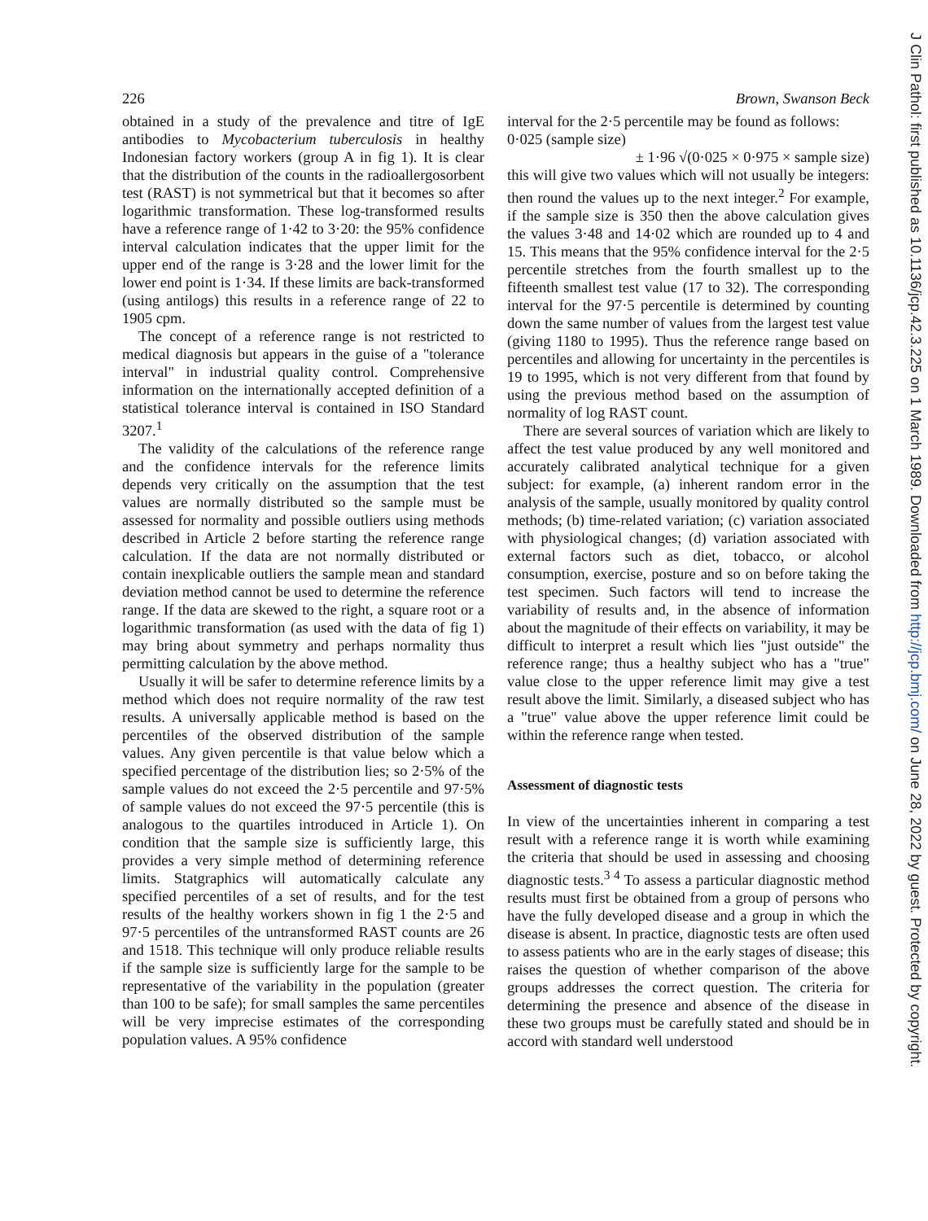J Clin Pathol: first published as 10.1136/jcp.42.3.225 on 1 March 1989. Downloaded from http://jcp.bmj.com/ on June 28, 2022 by guest. Protected by copyright.
226 Brown, Swanson Beck
obtained in a study of the prevalence and titre of IgE antibodies to Mycobacterium tuberculosis in healthy Indonesian factory workers (group A in fig 1). It is clear that the distribution of the counts in the radioallergosorbent test (RAST) is not symmetrical but that it becomes so after logarithmic transformation. These log-transformed results have a reference range of 1·42 to 3·20: the 95% confidence interval calculation indicates that the upper limit for the upper end of the range is 3·28 and the lower limit for the lower end point is 1·34. If these limits are back-transformed (using antilogs) this results in a reference range of 22 to 1905 cpm.
The concept of a reference range is not restricted to medical diagnosis but appears in the guise of a "tolerance interval" in industrial quality control. Comprehensive information on the internationally accepted definition of a statistical tolerance interval is contained in ISO Standard 3207.<sup>1</sup>
The validity of the calculations of the reference range and the confidence intervals for the reference limits depends very critically on the assumption that the test values are normally distributed so the sample must be assessed for normality and possible outliers using methods described in Article 2 before starting the reference range calculation. If the data are not normally distributed or contain inexplicable outliers the sample mean and standard deviation method cannot be used to determine the reference range. If the data are skewed to the right, a square root or a logarithmic transformation (as used with the data of fig 1) may bring about symmetry and perhaps normality thus permitting calculation by the above method.
Usually it will be safer to determine reference limits by a method which does not require normality of the raw test results. A universally applicable method is based on the percentiles of the observed distribution of the sample values. Any given percentile is that value below which a specified percentage of the distribution lies; so 2·5% of the sample values do not exceed the 2·5 percentile and 97·5% of sample values do not exceed the 97·5 percentile (this is analogous to the quartiles introduced in Article 1). On condition that the sample size is sufficiently large, this provides a very simple method of determining reference limits. Statgraphics will automatically calculate any specified percentiles of a set of results, and for the test results of the healthy workers shown in fig 1 the 2·5 and 97·5 percentiles of the untransformed RAST counts are 26 and 1518. This technique will only produce reliable results if the sample size is sufficiently large for the sample to be representative of the variability in the population (greater than 100 to be safe); for small samples the same percentiles will be very imprecise estimates of the corresponding population values. A 95% confidence
interval for the 2·5 percentile may be found as follows:
0·025 (sample size)
± 1·96 √(0·025 × 0·975 × sample size)
this will give two values which will not usually be integers: then round the values up to the next integer.<sup>2</sup> For example, if the sample size is 350 then the above calculation gives the values 3·48 and 14·02 which are rounded up to 4 and 15. This means that the 95% confidence interval for the 2·5 percentile stretches from the fourth smallest up to the fifteenth smallest test value (17 to 32). The corresponding interval for the 97·5 percentile is determined by counting down the same number of values from the largest test value (giving 1180 to 1995). Thus the reference range based on percentiles and allowing for uncertainty in the percentiles is 19 to 1995, which is not very different from that found by using the previous method based on the assumption of normality of log RAST count.
There are several sources of variation which are likely to affect the test value produced by any well monitored and accurately calibrated analytical technique for a given subject: for example, (a) inherent random error in the analysis of the sample, usually monitored by quality control methods; (b) time-related variation; (c) variation associated with physiological changes; (d) variation associated with external factors such as diet, tobacco, or alcohol consumption, exercise, posture and so on before taking the test specimen. Such factors will tend to increase the variability of results and, in the absence of information about the magnitude of their effects on variability, it may be difficult to interpret a result which lies "just outside" the reference range; thus a healthy subject who has a "true" value close to the upper reference limit may give a test result above the limit. Similarly, a diseased subject who has a "true" value above the upper reference limit could be within the reference range when tested.
Assessment of diagnostic tests
In view of the uncertainties inherent in comparing a test result with a reference range it is worth while examining the criteria that should be used in assessing and choosing diagnostic tests.<sup>3 4</sup> To assess a particular diagnostic method results must first be obtained from a group of persons who have the fully developed disease and a group in which the disease is absent. In practice, diagnostic tests are often used to assess patients who are in the early stages of disease; this raises the question of whether comparison of the above groups addresses the correct question. The criteria for determining the presence and absence of the disease in these two groups must be carefully stated and should be in accord with standard well understood